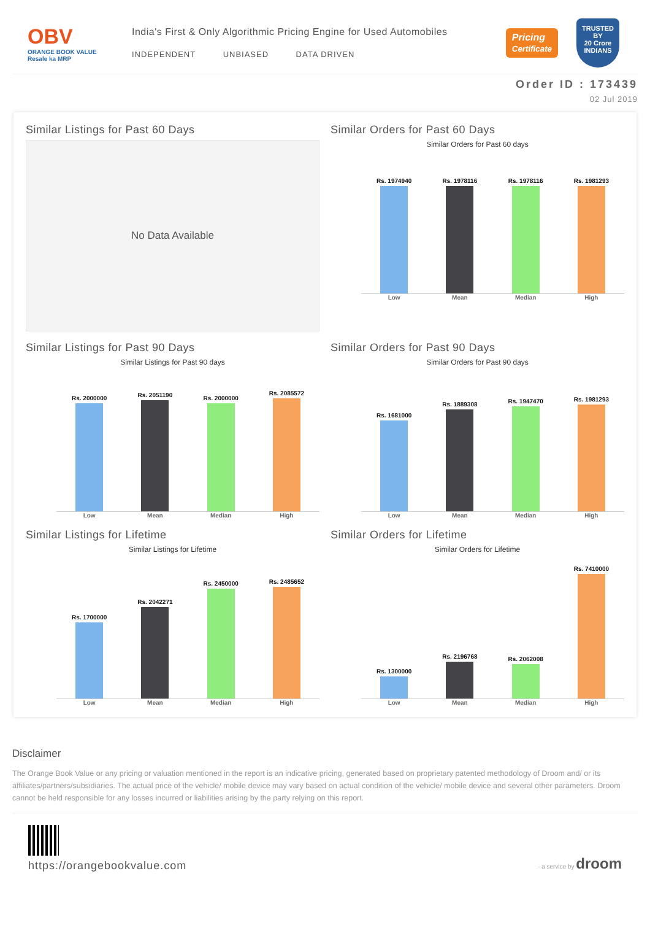OBV
ORANGE BOOK VALUE
Resale ka MRP
India's First & Only Algorithmic Pricing Engine for Used Automobiles
INDEPENDENT UNBIASED DATA DRIVEN
Pricing
Certificate TRUSTED BY
20 Crore
INDIANS
Order ID : 173439
02 Jul 2019
Similar Listings for Past 60 Days
No Data Available
Similar Orders for Past 60 Days
Similar Orders for Past 60 days
Rs. 1974940
Rs. 1978116
Rs. 1978116
Rs. 1981293
Low Mean Median High
Similar Listings for Past 90 Days
Similar Listings for Past 90 days
Rs. 2000000
Rs. 2051190
Rs. 2000000
Rs. 2085572
Low Mean Median High
Similar Orders for Past 90 Days
Similar Orders for Past 90 days
Rs. 1681000
Rs. 1889308
Rs. 1947470
Rs. 1981293
Low Mean Median High
Similar Listings for Lifetime
Similar Listings for Lifetime
Rs. 1700000
Rs. 2042271
Rs. 2450000
Rs. 2485652
Low Mean Median High
Similar Orders for Lifetime
Similar Orders for Lifetime
Rs. 1300000
Rs. 2196768
Rs. 2062008
Rs. 7410000
Low Mean Median High
Disclaimer
The Orange Book Value or any pricing or valuation mentioned in the report is an indicative pricing, generated based on proprietary patented methodology of Droom and/ or its affiliates/partners/subsidiaries. The actual price of the vehicle/ mobile device may vary based on actual condition of the vehicle/ mobile device and several other parameters. Droom cannot be held responsible for any losses incurred or liabilities arising by the party relying on this report.
https://orangebookvalue.com
- a service by droom